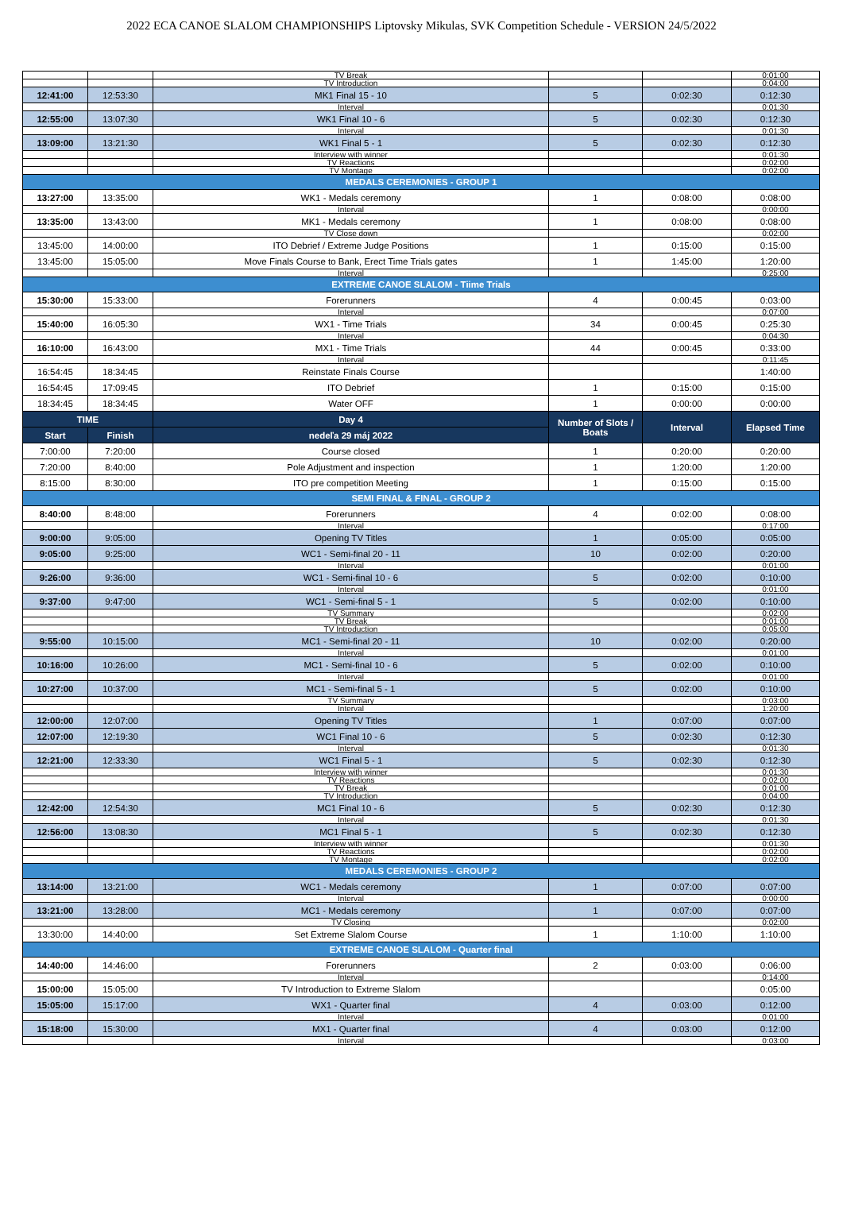2022 ECA CANOE SLALOM CHAMPIONSHIPS Liptovsky Mikulas, SVK Competition Schedule - VERSION 24/5/2022
| | | TV Break | | | 0:01:00 |
| | | TV Introduction | | | 0:04:00 |
| 12:41:00 | 12:53:30 | MK1 Final 15 - 10 | 5 | 0:02:30 | 0:12:30 |
| | | Interval | | | 0:01:30 |
| 12:55:00 | 13:07:30 | WK1 Final 10 - 6 | 5 | 0:02:30 | 0:12:30 |
| | | Interval | | | 0:01:30 |
| 13:09:00 | 13:21:30 | WK1 Final 5 - 1 | 5 | 0:02:30 | 0:12:30 |
| | | Interview with winner | | | 0:01:30 |
| | | TV Reactions | | | 0:02:00 |
| | | TV Montage | | | 0:02:00 |
| MEDALS CEREMONIES - GROUP 1 | | | | | |
| 13:27:00 | 13:35:00 | WK1 - Medals ceremony | 1 | 0:08:00 | 0:08:00 |
| | | Interval | | | 0:00:00 |
| 13:35:00 | 13:43:00 | MK1 - Medals ceremony | 1 | 0:08:00 | 0:08:00 |
| | | TV Close down | | | 0:02:00 |
| 13:45:00 | 14:00:00 | ITO Debrief / Extreme Judge Positions | 1 | 0:15:00 | 0:15:00 |
| 13:45:00 | 15:05:00 | Move Finals Course to Bank, Erect Time Trials gates | 1 | 1:45:00 | 1:20:00 |
| | | Interval | | | 0:25:00 |
| EXTREME CANOE SLALOM - Tiime Trials | | | | | |
| 15:30:00 | 15:33:00 | Forerunners | 4 | 0:00:45 | 0:03:00 |
| | | Interval | | | 0:07:00 |
| 15:40:00 | 16:05:30 | WX1 - Time Trials | 34 | 0:00:45 | 0:25:30 |
| | | Interval | | | 0:04:30 |
| 16:10:00 | 16:43:00 | MX1 - Time Trials | 44 | 0:00:45 | 0:33:00 |
| | | Interval | | | 0:11:45 |
| 16:54:45 | 18:34:45 | Reinstate Finals Course | | | 1:40:00 |
| 16:54:45 | 17:09:45 | ITO Debrief | 1 | 0:15:00 | 0:15:00 |
| 18:34:45 | 18:34:45 | Water OFF | 1 | 0:00:00 | 0:00:00 |
| TIME | | Day 4 | Number of Slots / Boats | Interval | Elapsed Time |
| Start | Finish | nedeľa 29 máj 2022 | | | |
| 7:00:00 | 7:20:00 | Course closed | 1 | 0:20:00 | 0:20:00 |
| 7:20:00 | 8:40:00 | Pole Adjustment and inspection | 1 | 1:20:00 | 1:20:00 |
| 8:15:00 | 8:30:00 | ITO pre competition Meeting | 1 | 0:15:00 | 0:15:00 |
| SEMI FINAL & FINAL - GROUP 2 | | | | | |
| 8:40:00 | 8:48:00 | Forerunners | 4 | 0:02:00 | 0:08:00 |
| | | Interval | | | 0:17:00 |
| 9:00:00 | 9:05:00 | Opening TV Titles | 1 | 0:05:00 | 0:05:00 |
| 9:05:00 | 9:25:00 | WC1 - Semi-final 20 - 11 | 10 | 0:02:00 | 0:20:00 |
| | | Interval | | | 0:01:00 |
| 9:26:00 | 9:36:00 | WC1 - Semi-final 10 - 6 | 5 | 0:02:00 | 0:10:00 |
| | | Interval | | | 0:01:00 |
| 9:37:00 | 9:47:00 | WC1 - Semi-final 5 - 1 | 5 | 0:02:00 | 0:10:00 |
| | | TV Summary | | | 0:02:00 |
| | | TV Break | | | 0:01:00 |
| | | TV Introduction | | | 0:05:00 |
| 9:55:00 | 10:15:00 | MC1 - Semi-final 20 - 11 | 10 | 0:02:00 | 0:20:00 |
| | | Interval | | | 0:01:00 |
| 10:16:00 | 10:26:00 | MC1 - Semi-final 10 - 6 | 5 | 0:02:00 | 0:10:00 |
| | | Interval | | | 0:01:00 |
| 10:27:00 | 10:37:00 | MC1 - Semi-final 5 - 1 | 5 | 0:02:00 | 0:10:00 |
| | | TV Summary | | | 0:03:00 |
| | | Interval | | | 1:20:00 |
| 12:00:00 | 12:07:00 | Opening TV Titles | 1 | 0:07:00 | 0:07:00 |
| 12:07:00 | 12:19:30 | WC1 Final 10 - 6 | 5 | 0:02:30 | 0:12:30 |
| | | Interval | | | 0:01:30 |
| 12:21:00 | 12:33:30 | WC1 Final 5 - 1 | 5 | 0:02:30 | 0:12:30 |
| | | Interview with winner | | | 0:01:30 |
| | | TV Reactions | | | 0:02:00 |
| | | TV Break | | | 0:01:00 |
| | | TV Introduction | | | 0:04:00 |
| 12:42:00 | 12:54:30 | MC1 Final 10 - 6 | 5 | 0:02:30 | 0:12:30 |
| | | Interval | | | 0:01:30 |
| 12:56:00 | 13:08:30 | MC1 Final 5 - 1 | 5 | 0:02:30 | 0:12:30 |
| | | Interview with winner | | | 0:01:30 |
| | | TV Reactions | | | 0:02:00 |
| | | TV Montage | | | 0:02:00 |
| MEDALS CEREMONIES - GROUP 2 | | | | | |
| 13:14:00 | 13:21:00 | WC1 - Medals ceremony | 1 | 0:07:00 | 0:07:00 |
| | | Interval | | | 0:00:00 |
| 13:21:00 | 13:28:00 | MC1 - Medals ceremony | 1 | 0:07:00 | 0:07:00 |
| | | TV Closing | | | 0:02:00 |
| 13:30:00 | 14:40:00 | Set Extreme Slalom Course | 1 | 1:10:00 | 1:10:00 |
| EXTREME CANOE SLALOM - Quarter final | | | | | |
| 14:40:00 | 14:46:00 | Forerunners | 2 | 0:03:00 | 0:06:00 |
| | | Interval | | | 0:14:00 |
| 15:00:00 | 15:05:00 | TV Introduction to Extreme Slalom | | | 0:05:00 |
| 15:05:00 | 15:17:00 | WX1 - Quarter final | 4 | 0:03:00 | 0:12:00 |
| | | Interval | | | 0:01:00 |
| 15:18:00 | 15:30:00 | MX1 - Quarter final | 4 | 0:03:00 | 0:12:00 |
| | | Interval | | | 0:03:00 |